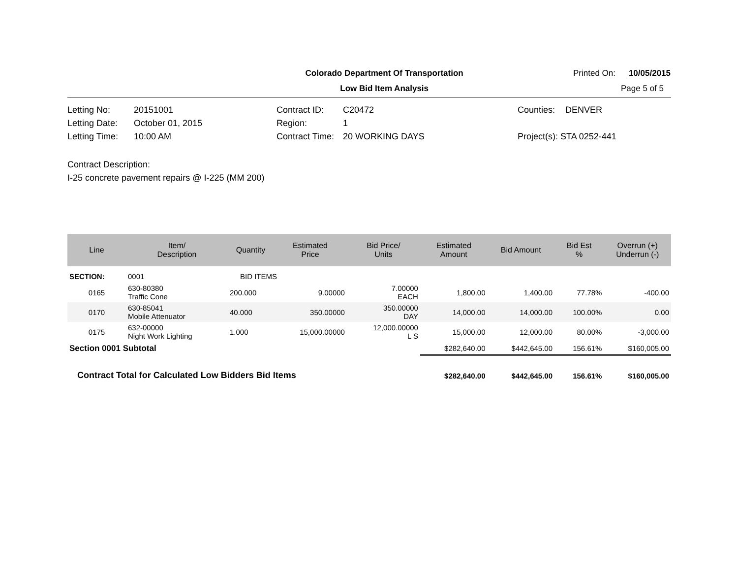| | Colorado Department Of Transportation | Printed On: | 10/05/2015 |
| | Low Bid Item Analysis | | Page 5 of 5 |
| Letting No: | 20151001 | Contract ID: | C20472 | Counties: | DENVER |
| Letting Date: | October 01, 2015 | Region: | 1 | | |
| Letting Time: | 10:00 AM | Contract Time: | 20 WORKING DAYS | Project(s): STA 0252-441 | |
Contract Description:
I-25 concrete pavement repairs @ I-225 (MM 200)
| Line | Item/ Description | Quantity | Estimated Price | Bid Price/ Units | Estimated Amount | Bid Amount | Bid Est % | Overrun (+) Underrun (-) |
| --- | --- | --- | --- | --- | --- | --- | --- | --- |
| SECTION: | 0001 | BID ITEMS | | | | | | |
| 0165 | 630-80380 Traffic Cone | 200.000 | 9.00000 | 7.00000 EACH | 1,800.00 | 1,400.00 | 77.78% | -400.00 |
| 0170 | 630-85041 Mobile Attenuator | 40.000 | 350.00000 | 350.00000 DAY | 14,000.00 | 14,000.00 | 100.00% | 0.00 |
| 0175 | 632-00000 Night Work Lighting | 1.000 | 15,000.00000 | 12,000.00000 L S | 15,000.00 | 12,000.00 | 80.00% | -3,000.00 |
| Section 0001 Subtotal | | | | | $282,640.00 | $442,645.00 | 156.61% | $160,005.00 |
| Contract Total for Calculated Low Bidders Bid Items | | | | | $282,640.00 | $442,645.00 | 156.61% | $160,005.00 |